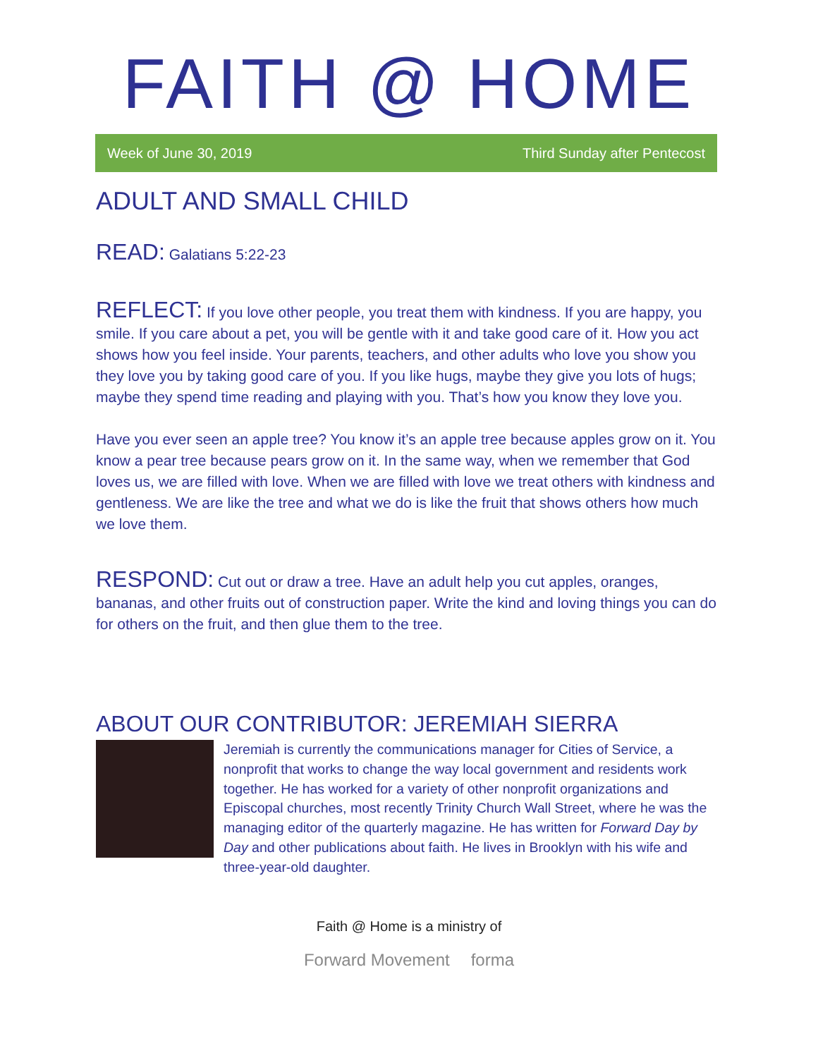FAITH @ HOME
Week of June 30, 2019 Third Sunday after Pentecost
ADULT AND SMALL CHILD
READ: Galatians 5:22-23
REFLECT: If you love other people, you treat them with kindness. If you are happy, you smile. If you care about a pet, you will be gentle with it and take good care of it. How you act shows how you feel inside. Your parents, teachers, and other adults who love you show you they love you by taking good care of you. If you like hugs, maybe they give you lots of hugs; maybe they spend time reading and playing with you. That’s how you know they love you.
Have you ever seen an apple tree? You know it’s an apple tree because apples grow on it. You know a pear tree because pears grow on it. In the same way, when we remember that God loves us, we are filled with love. When we are filled with love we treat others with kindness and gentleness. We are like the tree and what we do is like the fruit that shows others how much we love them.
RESPOND: Cut out or draw a tree. Have an adult help you cut apples, oranges, bananas, and other fruits out of construction paper. Write the kind and loving things you can do for others on the fruit, and then glue them to the tree.
ABOUT OUR CONTRIBUTOR: JEREMIAH SIERRA
Jeremiah is currently the communications manager for Cities of Service, a nonprofit that works to change the way local government and residents work together. He has worked for a variety of other nonprofit organizations and Episcopal churches, most recently Trinity Church Wall Street, where he was the managing editor of the quarterly magazine. He has written for Forward Day by Day and other publications about faith. He lives in Brooklyn with his wife and three-year-old daughter.
Faith @ Home is a ministry of
Forward Movement forma